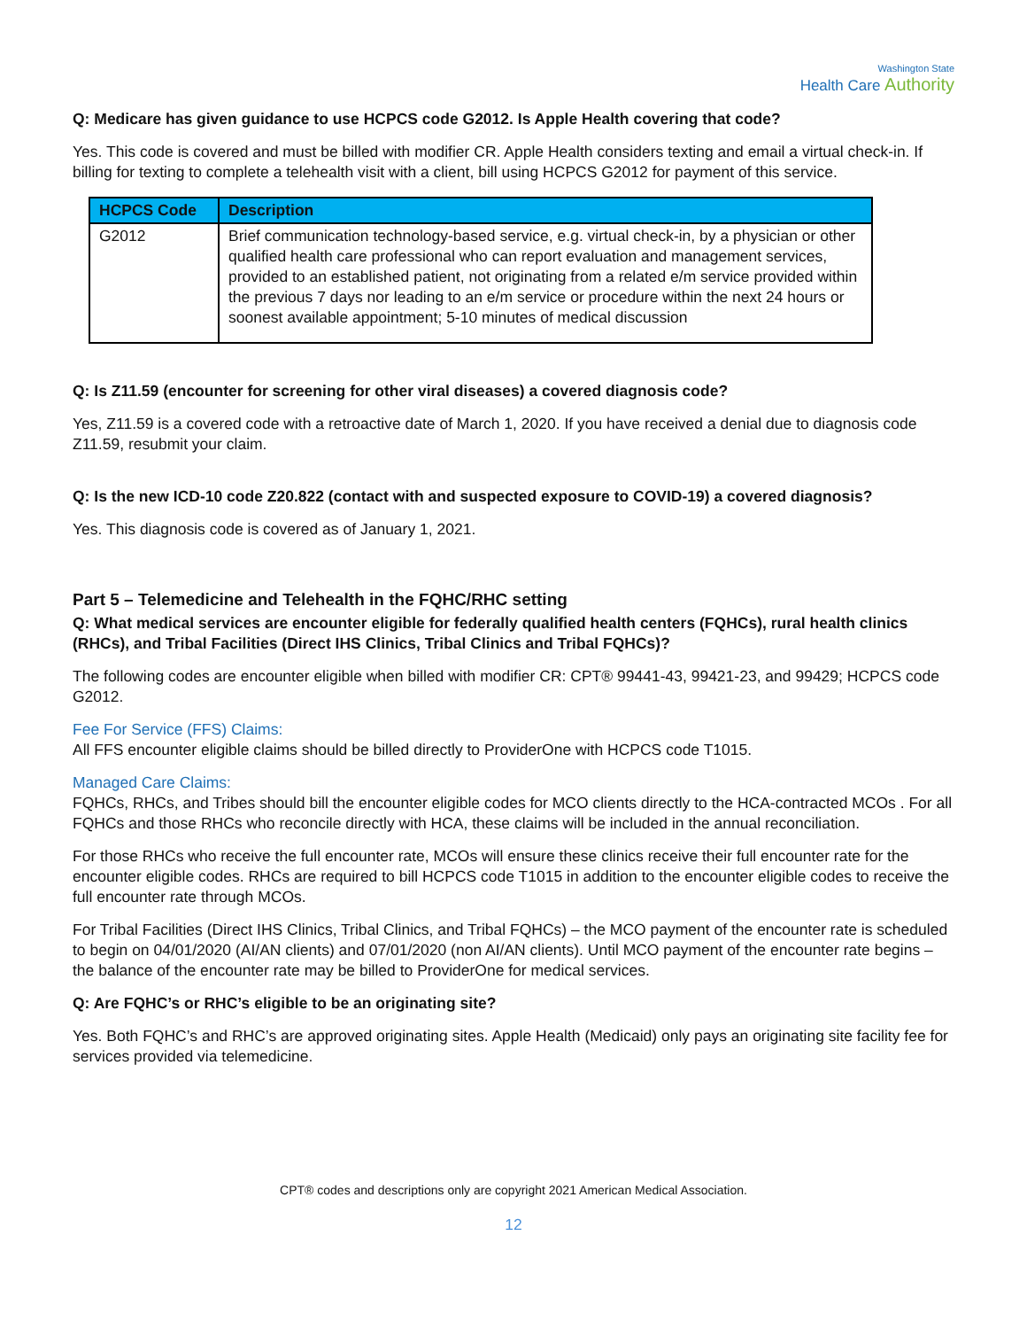Washington State
Health Care Authority
Q: Medicare has given guidance to use HCPCS code G2012. Is Apple Health covering that code?
Yes. This code is covered and must be billed with modifier CR. Apple Health considers texting and email a virtual check-in. If billing for texting to complete a telehealth visit with a client, bill using HCPCS G2012 for payment of this service.
| HCPCS Code | Description |
| --- | --- |
| G2012 | Brief communication technology-based service, e.g. virtual check-in, by a physician or other qualified health care professional who can report evaluation and management services, provided to an established patient, not originating from a related e/m service provided within the previous 7 days nor leading to an e/m service or procedure within the next 24 hours or soonest available appointment; 5-10 minutes of medical discussion |
Q: Is Z11.59 (encounter for screening for other viral diseases) a covered diagnosis code?
Yes, Z11.59 is a covered code with a retroactive date of March 1, 2020. If you have received a denial due to diagnosis code Z11.59, resubmit your claim.
Q: Is the new ICD-10 code Z20.822 (contact with and suspected exposure to COVID-19) a covered diagnosis?
Yes. This diagnosis code is covered as of January 1, 2021.
Part 5 – Telemedicine and Telehealth in the FQHC/RHC setting
Q: What medical services are encounter eligible for federally qualified health centers (FQHCs), rural health clinics (RHCs), and Tribal Facilities (Direct IHS Clinics, Tribal Clinics and Tribal FQHCs)?
The following codes are encounter eligible when billed with modifier CR: CPT® 99441-43, 99421-23, and 99429; HCPCS code G2012.
Fee For Service (FFS) Claims:
All FFS encounter eligible claims should be billed directly to ProviderOne with HCPCS code T1015.
Managed Care Claims:
FQHCs, RHCs, and Tribes should bill the encounter eligible codes for MCO clients directly to the HCA-contracted MCOs . For all FQHCs and those RHCs who reconcile directly with HCA, these claims will be included in the annual reconciliation.
For those RHCs who receive the full encounter rate, MCOs will ensure these clinics receive their full encounter rate for the encounter eligible codes. RHCs are required to bill HCPCS code T1015 in addition to the encounter eligible codes to receive the full encounter rate through MCOs.
For Tribal Facilities (Direct IHS Clinics, Tribal Clinics, and Tribal FQHCs) – the MCO payment of the encounter rate is scheduled to begin on 04/01/2020 (AI/AN clients) and 07/01/2020 (non AI/AN clients). Until MCO payment of the encounter rate begins – the balance of the encounter rate may be billed to ProviderOne for medical services.
Q: Are FQHC’s or RHC’s eligible to be an originating site?
Yes. Both FQHC’s and RHC’s are approved originating sites. Apple Health (Medicaid) only pays an originating site facility fee for services provided via telemedicine.
CPT® codes and descriptions only are copyright 2021 American Medical Association.
12